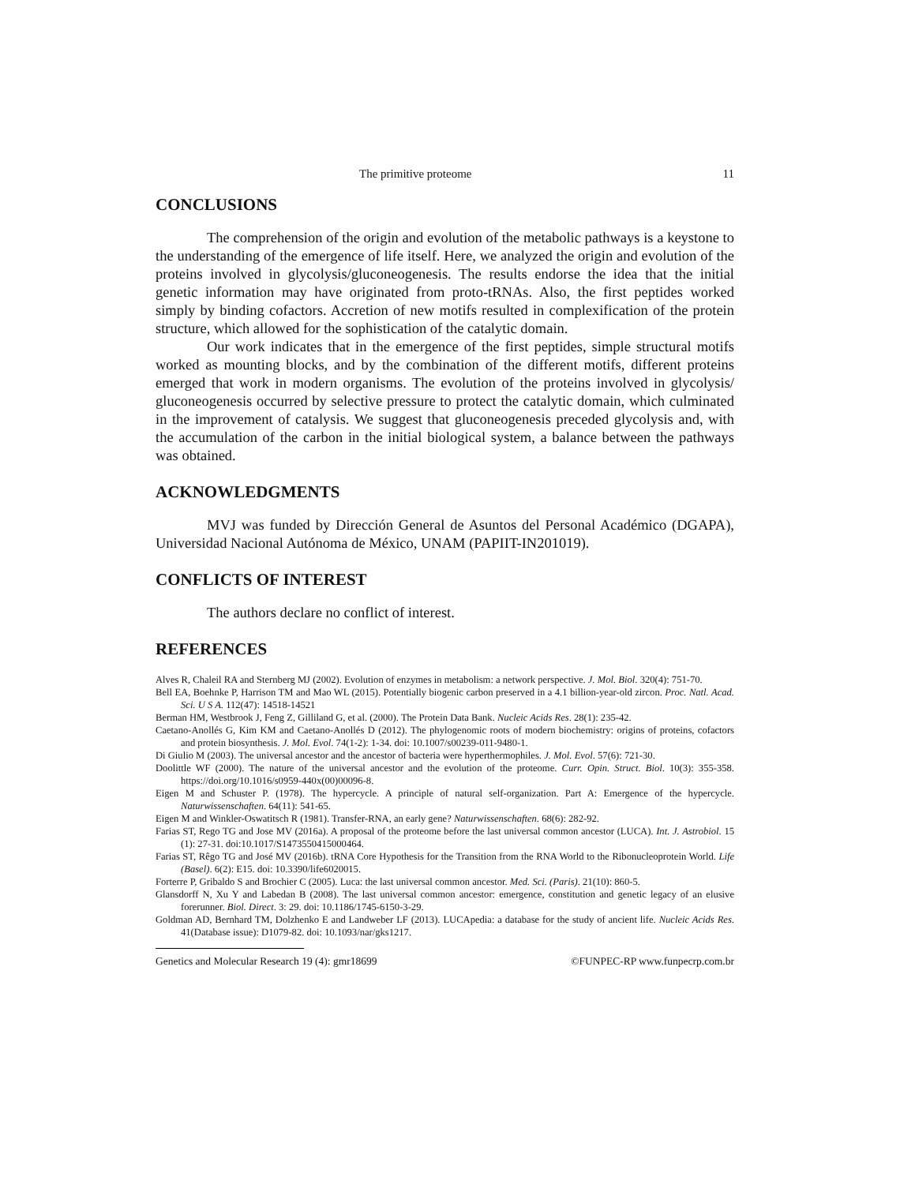The primitive proteome 11
CONCLUSIONS
The comprehension of the origin and evolution of the metabolic pathways is a keystone to the understanding of the emergence of life itself. Here, we analyzed the origin and evolution of the proteins involved in glycolysis/gluconeogenesis. The results endorse the idea that the initial genetic information may have originated from proto-tRNAs. Also, the first peptides worked simply by binding cofactors. Accretion of new motifs resulted in complexification of the protein structure, which allowed for the sophistication of the catalytic domain.
Our work indicates that in the emergence of the first peptides, simple structural motifs worked as mounting blocks, and by the combination of the different motifs, different proteins emerged that work in modern organisms. The evolution of the proteins involved in glycolysis/ gluconeogenesis occurred by selective pressure to protect the catalytic domain, which culminated in the improvement of catalysis. We suggest that gluconeogenesis preceded glycolysis and, with the accumulation of the carbon in the initial biological system, a balance between the pathways was obtained.
ACKNOWLEDGMENTS
MVJ was funded by Dirección General de Asuntos del Personal Académico (DGAPA), Universidad Nacional Autónoma de México, UNAM (PAPIIT-IN201019).
CONFLICTS OF INTEREST
The authors declare no conflict of interest.
REFERENCES
Alves R, Chaleil RA and Sternberg MJ (2002). Evolution of enzymes in metabolism: a network perspective. J. Mol. Biol. 320(4): 751-70.
Bell EA, Boehnke P, Harrison TM and Mao WL (2015). Potentially biogenic carbon preserved in a 4.1 billion-year-old zircon. Proc. Natl. Acad. Sci. U S A. 112(47): 14518-14521
Berman HM, Westbrook J, Feng Z, Gilliland G, et al. (2000). The Protein Data Bank. Nucleic Acids Res. 28(1): 235-42.
Caetano-Anollés G, Kim KM and Caetano-Anollés D (2012). The phylogenomic roots of modern biochemistry: origins of proteins, cofactors and protein biosynthesis. J. Mol. Evol. 74(1-2): 1-34. doi: 10.1007/s00239-011-9480-1.
Di Giulio M (2003). The universal ancestor and the ancestor of bacteria were hyperthermophiles. J. Mol. Evol. 57(6): 721-30.
Doolittle WF (2000). The nature of the universal ancestor and the evolution of the proteome. Curr. Opin. Struct. Biol. 10(3): 355-358. https://doi.org/10.1016/s0959-440x(00)00096-8.
Eigen M and Schuster P. (1978). The hypercycle. A principle of natural self-organization. Part A: Emergence of the hypercycle. Naturwissenschaften. 64(11): 541-65.
Eigen M and Winkler-Oswatitsch R (1981). Transfer-RNA, an early gene? Naturwissenschaften. 68(6): 282-92.
Farias ST, Rego TG and Jose MV (2016a). A proposal of the proteome before the last universal common ancestor (LUCA). Int. J. Astrobiol. 15 (1): 27-31. doi:10.1017/S1473550415000464.
Farias ST, Rêgo TG and José MV (2016b). tRNA Core Hypothesis for the Transition from the RNA World to the Ribonucleoprotein World. Life (Basel). 6(2): E15. doi: 10.3390/life6020015.
Forterre P, Gribaldo S and Brochier C (2005). Luca: the last universal common ancestor. Med. Sci. (Paris). 21(10): 860-5.
Glansdorff N, Xu Y and Labedan B (2008). The last universal common ancestor: emergence, constitution and genetic legacy of an elusive forerunner. Biol. Direct. 3: 29. doi: 10.1186/1745-6150-3-29.
Goldman AD, Bernhard TM, Dolzhenko E and Landweber LF (2013). LUCApedia: a database for the study of ancient life. Nucleic Acids Res. 41(Database issue): D1079-82. doi: 10.1093/nar/gks1217.
Genetics and Molecular Research 19 (4): gmr18699 ©FUNPEC-RP www.funpecrp.com.br